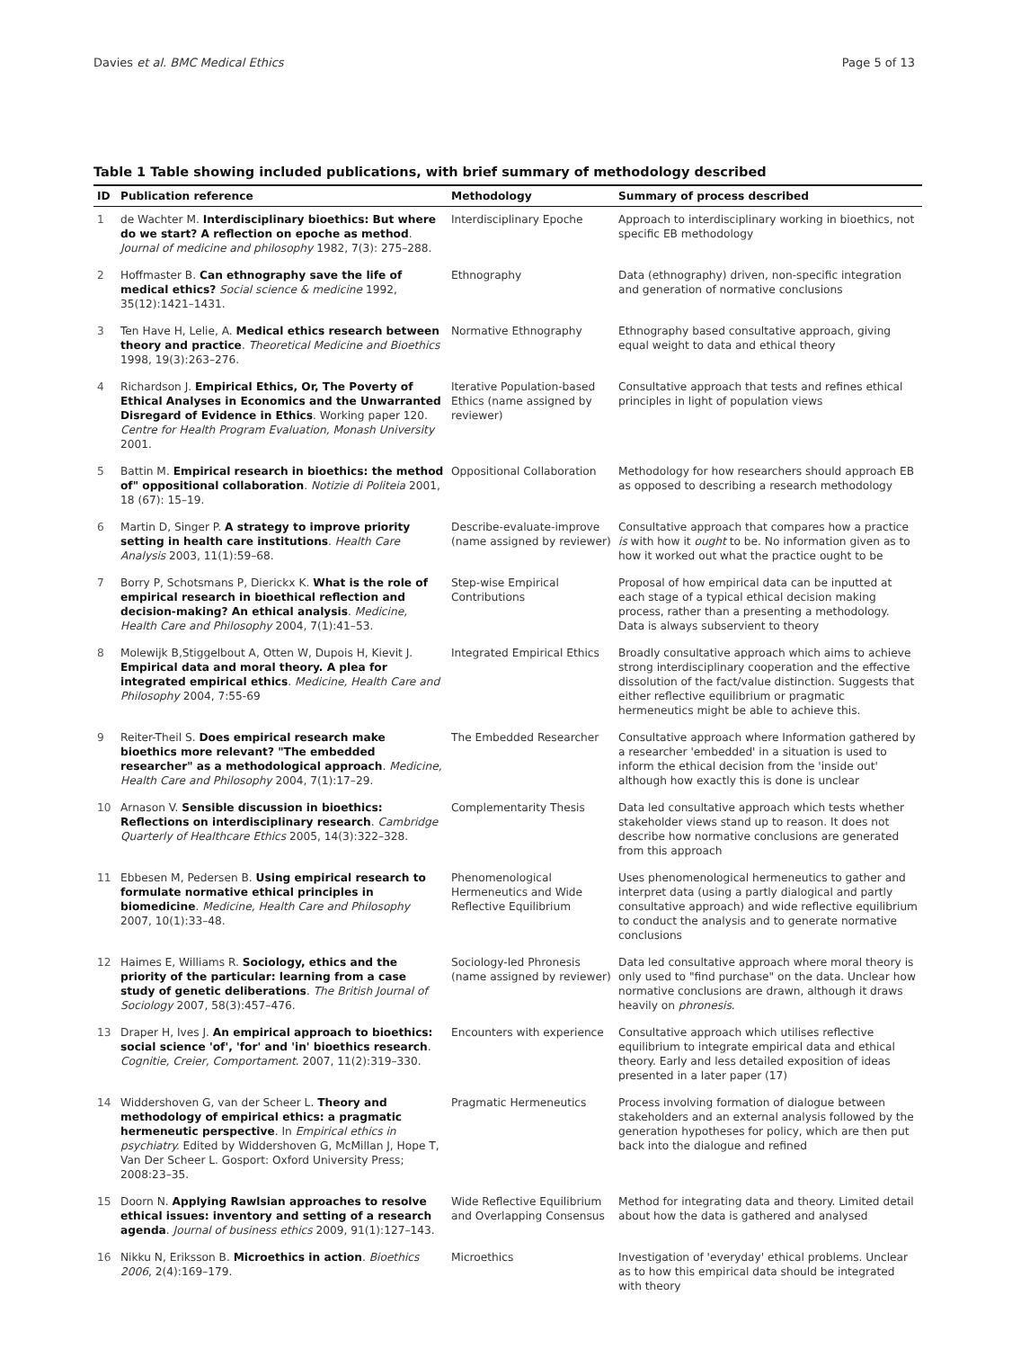Davies et al. BMC Medical Ethics Page 5 of 13
Table 1 Table showing included publications, with brief summary of methodology described
| ID | Publication reference | Methodology | Summary of process described |
| --- | --- | --- | --- |
| 1 | de Wachter M. Interdisciplinary bioethics: But where do we start? A reflection on epoche as method . Journal of medicine and philosophy 1982, 7(3): 275–288. | Interdisciplinary Epoche | Approach to interdisciplinary working in bioethics, not specific EB methodology |
| 2 | Hoffmaster B. Can ethnography save the life of medical ethics? Social science & medicine 1992, 35(12):1421–1431. | Ethnography | Data (ethnography) driven, non-specific integration and generation of normative conclusions |
| 3 | Ten Have H, Lelie, A. Medical ethics research between theory and practice . Theoretical Medicine and Bioethics 1998, 19(3):263–276. | Normative Ethnography | Ethnography based consultative approach, giving equal weight to data and ethical theory |
| 4 | Richardson J. Empirical Ethics, Or, The Poverty of Ethical Analyses in Economics and the Unwarranted Disregard of Evidence in Ethics . Working paper 120. Centre for Health Program Evaluation, Monash University 2001. | Iterative Population-based Ethics (name assigned by reviewer) | Consultative approach that tests and refines ethical principles in light of population views |
| 5 | Battin M. Empirical research in bioethics: the method of" oppositional collaboration . Notizie di Politeia 2001, 18 (67): 15–19. | Oppositional Collaboration | Methodology for how researchers should approach EB as opposed to describing a research methodology |
| 6 | Martin D, Singer P. A strategy to improve priority setting in health care institutions . Health Care Analysis 2003, 11(1):59–68. | Describe-evaluate-improve (name assigned by reviewer) | Consultative approach that compares how a practice is with how it ought to be. No information given as to how it worked out what the practice ought to be |
| 7 | Borry P, Schotsmans P, Dierickx K. What is the role of empirical research in bioethical reflection and decision-making? An ethical analysis . Medicine, Health Care and Philosophy 2004, 7(1):41–53. | Step-wise Empirical Contributions | Proposal of how empirical data can be inputted at each stage of a typical ethical decision making process, rather than a presenting a methodology. Data is always subservient to theory |
| 8 | Molewijk B,Stiggelbout A, Otten W, Dupois H, Kievit J. Empirical data and moral theory. A plea for integrated empirical ethics . Medicine, Health Care and Philosophy 2004, 7:55-69 | Integrated Empirical Ethics | Broadly consultative approach which aims to achieve strong interdisciplinary cooperation and the effective dissolution of the fact/value distinction. Suggests that either reflective equilibrium or pragmatic hermeneutics might be able to achieve this. |
| 9 | Reiter-Theil S. Does empirical research make bioethics more relevant? "The embedded researcher" as a methodological approach . Medicine, Health Care and Philosophy 2004, 7(1):17–29. | The Embedded Researcher | Consultative approach where Information gathered by a researcher 'embedded' in a situation is used to inform the ethical decision from the 'inside out' although how exactly this is done is unclear |
| 10 | Arnason V. Sensible discussion in bioethics: Reflections on interdisciplinary research . Cambridge Quarterly of Healthcare Ethics 2005, 14(3):322–328. | Complementarity Thesis | Data led consultative approach which tests whether stakeholder views stand up to reason. It does not describe how normative conclusions are generated from this approach |
| 11 | Ebbesen M, Pedersen B. Using empirical research to formulate normative ethical principles in biomedicine . Medicine, Health Care and Philosophy 2007, 10(1):33–48. | Phenomenological Hermeneutics and Wide Reflective Equilibrium | Uses phenomenological hermeneutics to gather and interpret data (using a partly dialogical and partly consultative approach) and wide reflective equilibrium to conduct the analysis and to generate normative conclusions |
| 12 | Haimes E, Williams R. Sociology, ethics and the priority of the particular: learning from a case study of genetic deliberations . The British Journal of Sociology 2007, 58(3):457–476. | Sociology-led Phronesis (name assigned by reviewer) | Data led consultative approach where moral theory is only used to "find purchase" on the data. Unclear how normative conclusions are drawn, although it draws heavily on phronesis . |
| 13 | Draper H, Ives J. An empirical approach to bioethics: social science 'of', 'for' and 'in' bioethics research . Cognitie, Creier, Comportament . 2007, 11(2):319–330. | Encounters with experience | Consultative approach which utilises reflective equilibrium to integrate empirical data and ethical theory. Early and less detailed exposition of ideas presented in a later paper (17) |
| 14 | Widdershoven G, van der Scheer L. Theory and methodology of empirical ethics: a pragmatic hermeneutic perspective . In Empirical ethics in psychiatry. Edited by Widdershoven G, McMillan J, Hope T, Van Der Scheer L. Gosport: Oxford University Press; 2008:23–35. | Pragmatic Hermeneutics | Process involving formation of dialogue between stakeholders and an external analysis followed by the generation hypotheses for policy, which are then put back into the dialogue and refined |
| 15 | Doorn N. Applying Rawlsian approaches to resolve ethical issues: inventory and setting of a research agenda . Journal of business ethics 2009, 91(1):127–143. | Wide Reflective Equilibrium and Overlapping Consensus | Method for integrating data and theory. Limited detail about how the data is gathered and analysed |
| 16 | Nikku N, Eriksson B. Microethics in action . Bioethics 2006 , 2(4):169–179. | Microethics | Investigation of 'everyday' ethical problems. Unclear as to how this empirical data should be integrated with theory |